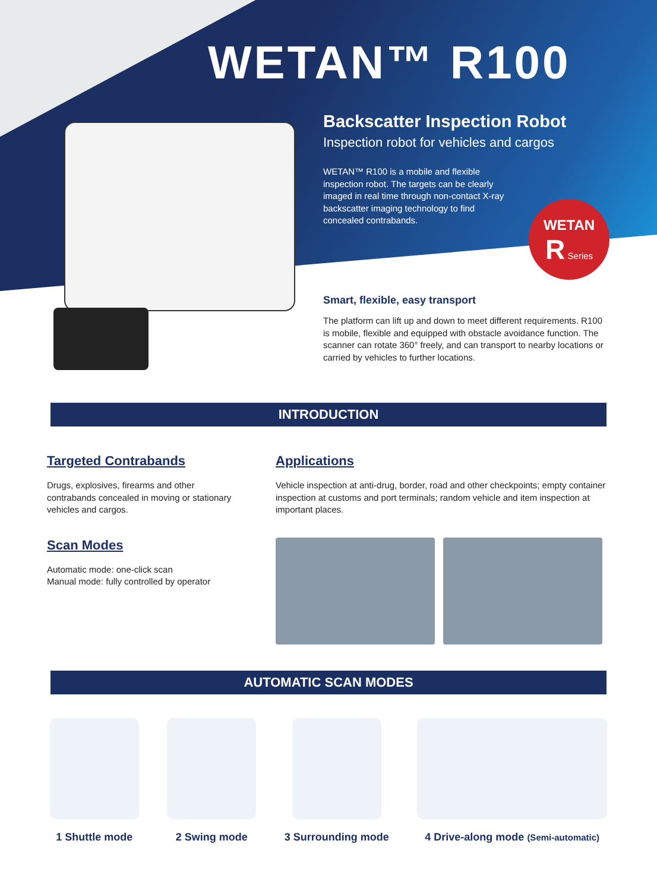WETAN™ R100
Backscatter Inspection Robot
Inspection robot for vehicles and cargos
WETAN™ R100 is a mobile and flexible inspection robot. The targets can be clearly imaged in real time through non-contact X-ray backscatter imaging technology to find concealed contrabands.
WETAN
R Series
Smart, flexible, easy transport
The platform can lift up and down to meet different requirements. R100 is mobile, flexible and equipped with obstacle avoidance function. The scanner can rotate 360° freely, and can transport to nearby locations or carried by vehicles to further locations.
INTRODUCTION
Targeted Contrabands
Drugs, explosives, firearms and other contrabands concealed in moving or stationary vehicles and cargos.
Scan Modes
Automatic mode: one-click scan
Manual mode: fully controlled by operator
Applications
Vehicle inspection at anti-drug, border, road and other checkpoints; empty container inspection at customs and port terminals; random vehicle and item inspection at important places.
AUTOMATIC SCAN MODES
1 Shuttle mode 2 Swing mode 3 Surrounding mode 4 Drive-along mode (Semi-automatic)